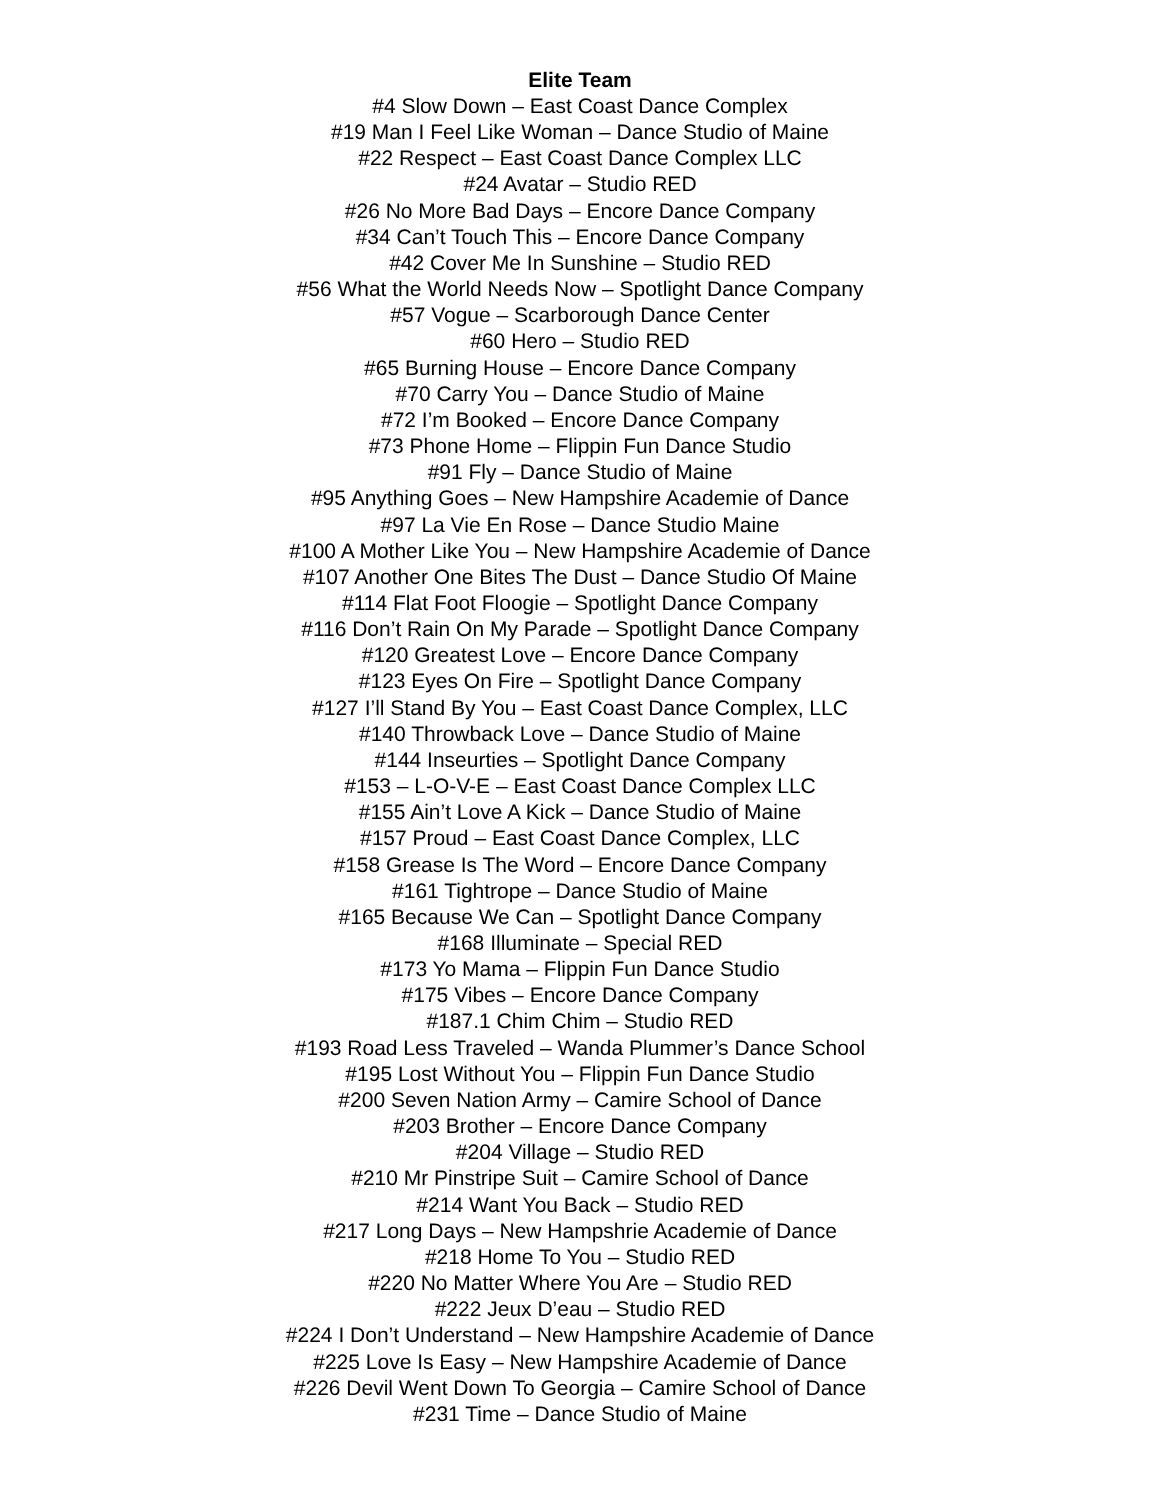Elite Team
#4 Slow Down – East Coast Dance Complex
#19 Man I Feel Like Woman – Dance Studio of Maine
#22 Respect – East Coast Dance Complex LLC
#24 Avatar – Studio RED
#26 No More Bad Days – Encore Dance Company
#34 Can’t Touch This – Encore Dance Company
#42 Cover Me In Sunshine – Studio RED
#56 What the World Needs Now – Spotlight Dance Company
#57 Vogue – Scarborough Dance Center
#60 Hero – Studio RED
#65 Burning House – Encore Dance Company
#70 Carry You – Dance Studio of Maine
#72 I’m Booked – Encore Dance Company
#73 Phone Home – Flippin Fun Dance Studio
#91 Fly – Dance Studio of Maine
#95 Anything Goes – New Hampshire Academie of Dance
#97 La Vie En Rose – Dance Studio Maine
#100 A Mother Like You – New Hampshire Academie of Dance
#107 Another One Bites The Dust – Dance Studio Of Maine
#114 Flat Foot Floogie – Spotlight Dance Company
#116 Don’t Rain On My Parade – Spotlight Dance Company
#120 Greatest Love – Encore Dance Company
#123 Eyes On Fire – Spotlight Dance Company
#127 I’ll Stand By You – East Coast Dance Complex, LLC
#140 Throwback Love – Dance Studio of Maine
#144 Inseurties – Spotlight Dance Company
#153 – L-O-V-E – East Coast Dance Complex LLC
#155 Ain’t Love A Kick – Dance Studio of Maine
#157 Proud – East Coast Dance Complex, LLC
#158 Grease Is The Word – Encore Dance Company
#161 Tightrope – Dance Studio of Maine
#165 Because We Can – Spotlight Dance Company
#168 Illuminate – Special RED
#173 Yo Mama – Flippin Fun Dance Studio
#175 Vibes – Encore Dance Company
#187.1 Chim Chim – Studio RED
#193 Road Less Traveled – Wanda Plummer’s Dance School
#195 Lost Without You – Flippin Fun Dance Studio
#200 Seven Nation Army – Camire School of Dance
#203 Brother – Encore Dance Company
#204 Village – Studio RED
#210 Mr Pinstripe Suit – Camire School of Dance
#214 Want You Back – Studio RED
#217 Long Days – New Hampshrie Academie of Dance
#218 Home To You – Studio RED
#220 No Matter Where You Are – Studio RED
#222 Jeux D’eau – Studio RED
#224 I Don’t Understand – New Hampshire Academie of Dance
#225 Love Is Easy – New Hampshire Academie of Dance
#226 Devil Went Down To Georgia – Camire School of Dance
#231 Time – Dance Studio of Maine